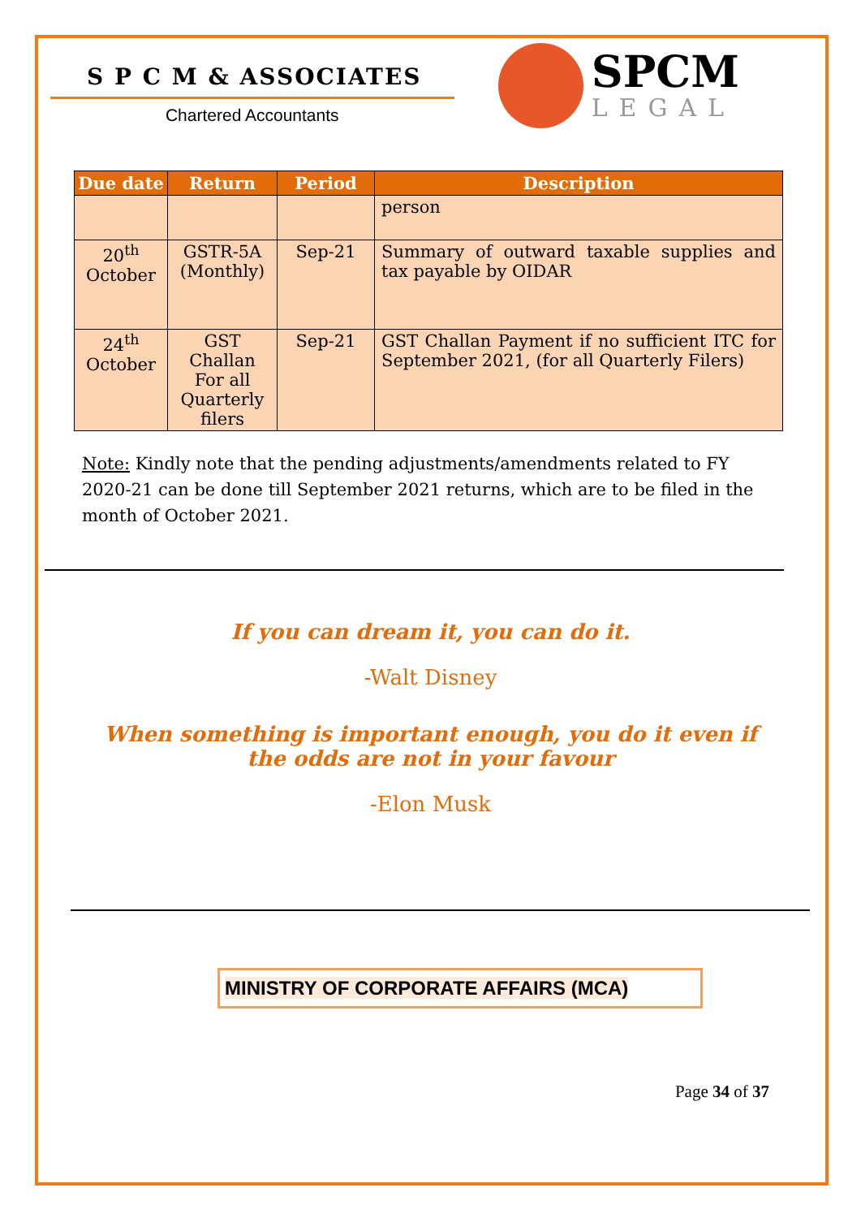S P C M & ASSOCIATES
Chartered Accountants
SPCM
LEGAL
| Due date | Return | Period | Description |
| --- | --- | --- | --- |
| | | | person |
| 20<sup>th</sup> October | GSTR-5A (Monthly) | Sep-21 | Summary of outward taxable supplies and tax payable by OIDAR |
| 24<sup>th</sup> October | GST Challan For all Quarterly filers | Sep-21 | GST Challan Payment if no sufficient ITC for September 2021, (for all Quarterly Filers) |
Note: Kindly note that the pending adjustments/amendments related to FY 2020-21 can be done till September 2021 returns, which are to be filed in the month of October 2021.
If you can dream it, you can do it.
-Walt Disney
When something is important enough, you do it even if the odds are not in your favour
-Elon Musk
MINISTRY OF CORPORATE AFFAIRS (MCA)
Page 34 of 37